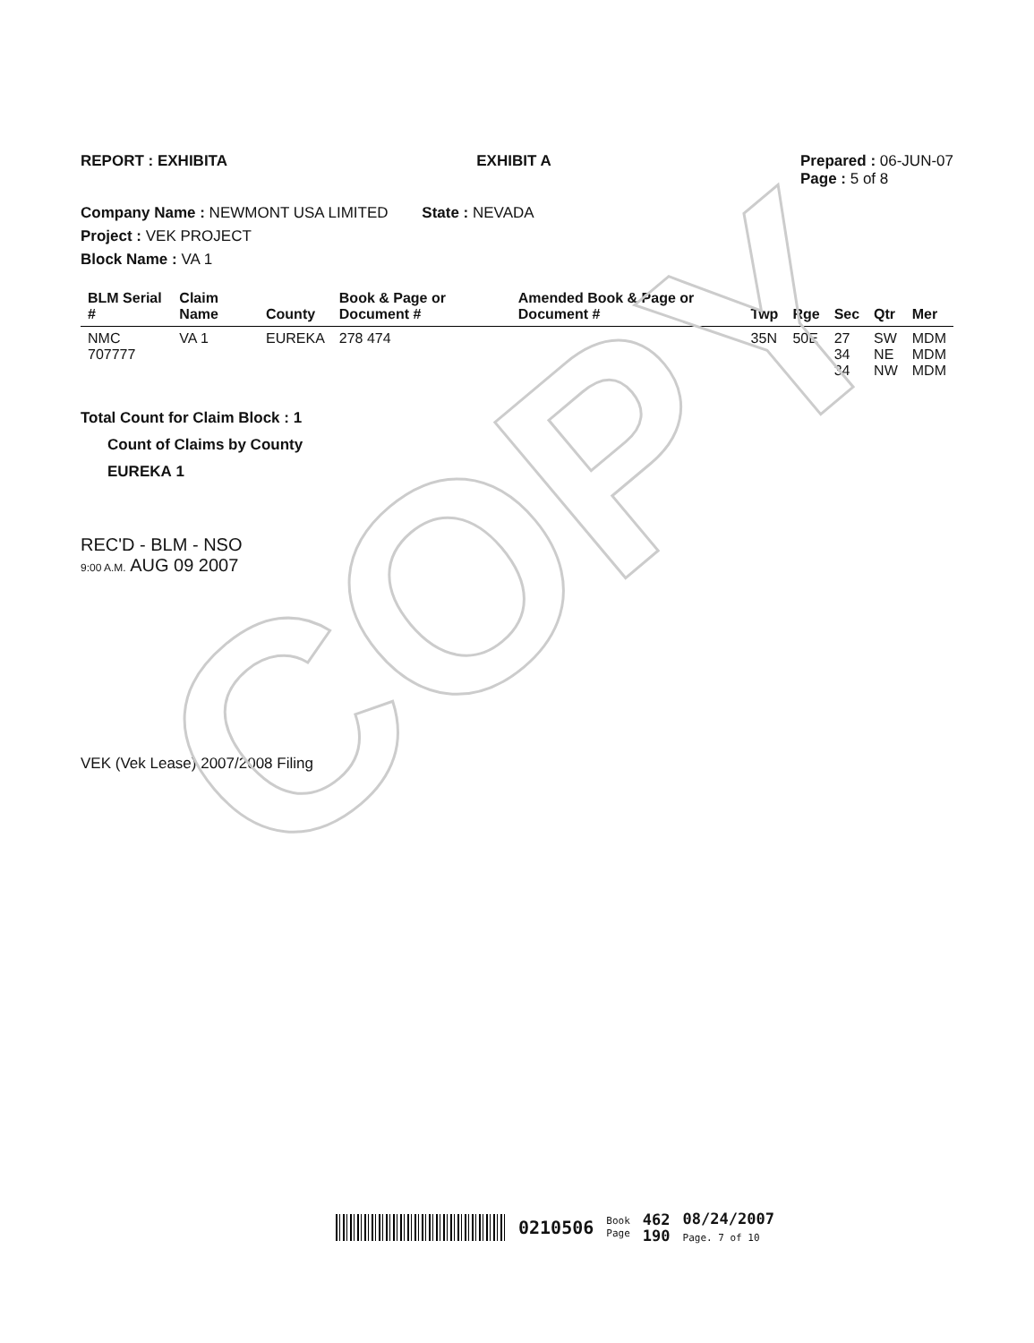COPY
REPORT : EXHIBITA EXHIBIT A Prepared : 06-JUN-07
Page : 5 of 8
Company Name : NEWMONT USA LIMITED State : NEVADA
Project : VEK PROJECT
Block Name : VA 1
| BLM Serial # | Claim Name | County | Book & Page or Document # | Amended Book & Page or Document # | Twp | Rge | Sec | Qtr | Mer |
| --- | --- | --- | --- | --- | --- | --- | --- | --- | --- |
| NMC 707777 | VA 1 | EUREKA | 278 474 | | 35N | 50E | 27 34 34 | SW NE NW | MDM MDM MDM |
Total Count for Claim Block : 1
Count of Claims by County
EUREKA 1
REC'D - BLM - NSO
9:00 A.M. AUG 09 2007
VEK (Vek Lease) 2007/2008 Filing
0210506 Book
Page 462
190 08/24/2007
Page. 7 of 10